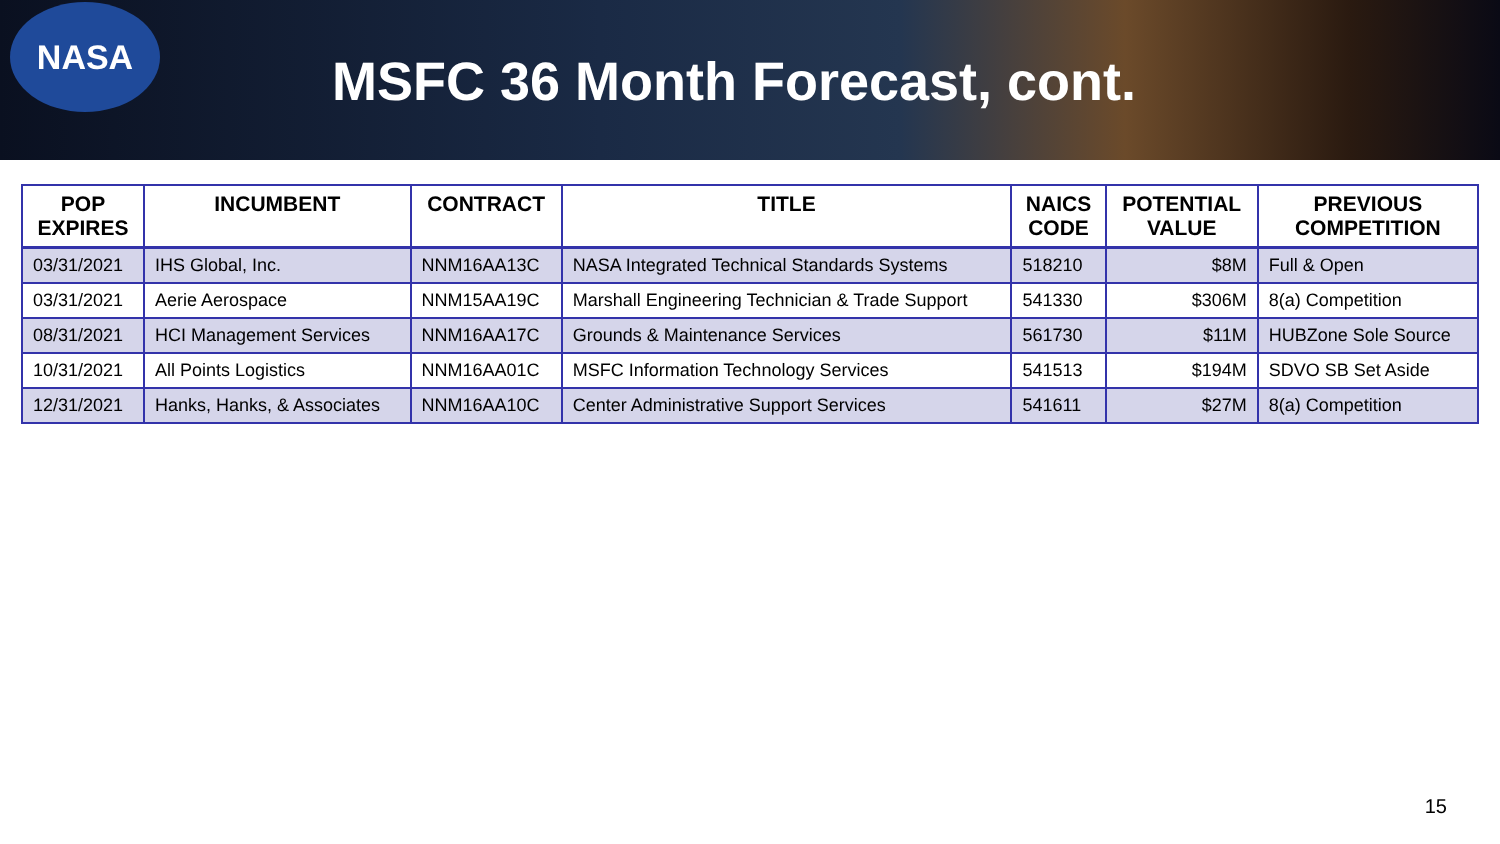NASA
MSFC 36 Month Forecast, cont.
| POP EXPIRES | INCUMBENT | CONTRACT | TITLE | NAICS CODE | POTENTIAL VALUE | PREVIOUS COMPETITION |
| --- | --- | --- | --- | --- | --- | --- |
| 03/31/2021 | IHS Global, Inc. | NNM16AA13C | NASA Integrated Technical Standards Systems | 518210 | $8M | Full & Open |
| 03/31/2021 | Aerie Aerospace | NNM15AA19C | Marshall Engineering Technician & Trade Support | 541330 | $306M | 8(a) Competition |
| 08/31/2021 | HCI Management Services | NNM16AA17C | Grounds & Maintenance Services | 561730 | $11M | HUBZone Sole Source |
| 10/31/2021 | All Points Logistics | NNM16AA01C | MSFC Information Technology Services | 541513 | $194M | SDVO SB Set Aside |
| 12/31/2021 | Hanks, Hanks, & Associates | NNM16AA10C | Center Administrative Support Services | 541611 | $27M | 8(a) Competition |
15